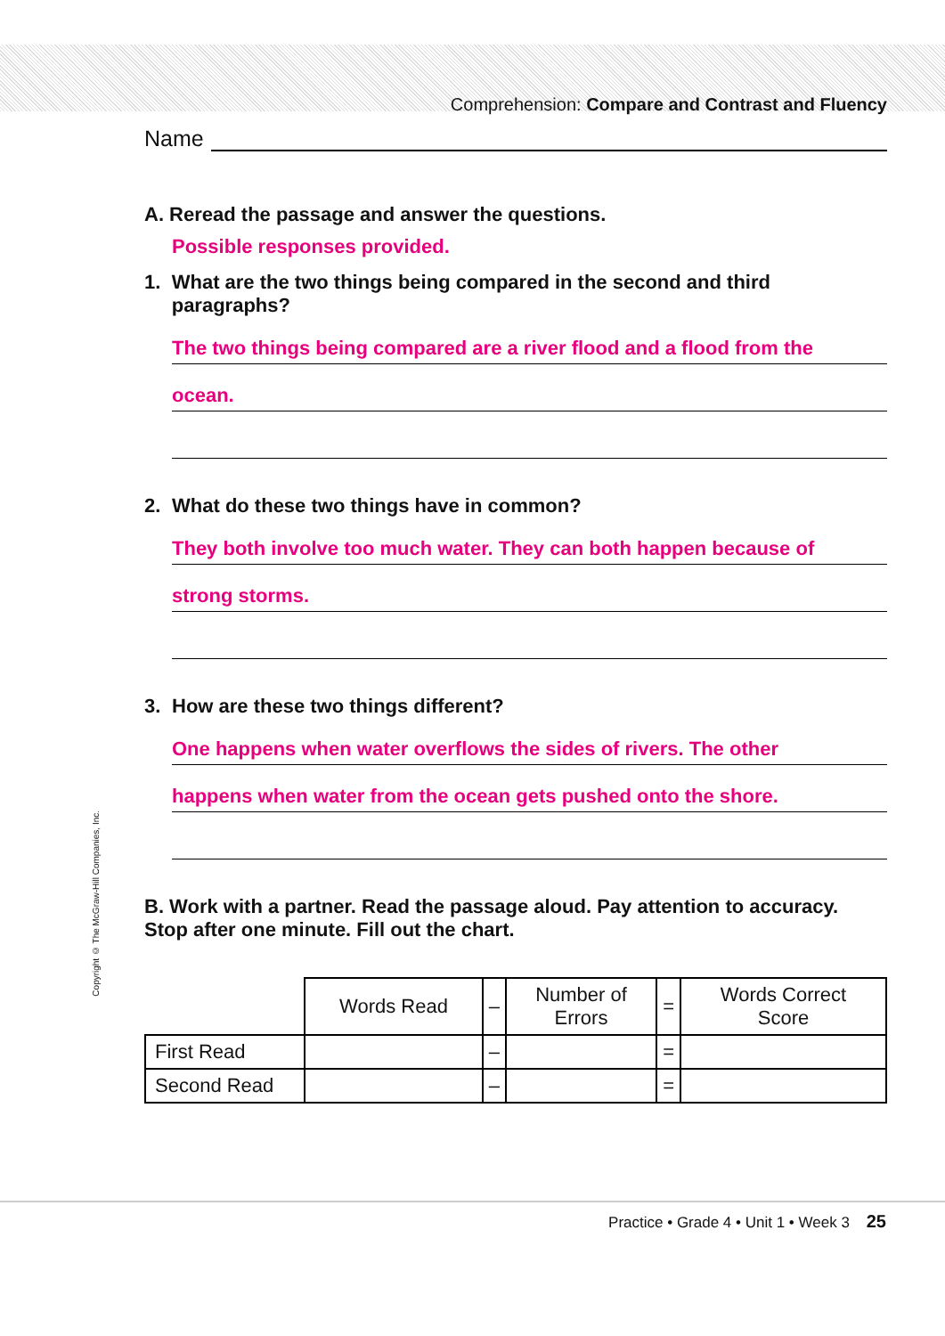Comprehension: Compare and Contrast and Fluency
Name
A. Reread the passage and answer the questions.
Possible responses provided.
1. What are the two things being compared in the second and third paragraphs?
The two things being compared are a river flood and a flood from the
ocean.
2. What do these two things have in common?
They both involve too much water. They can both happen because of
strong storms.
3. How are these two things different?
One happens when water overflows the sides of rivers. The other
happens when water from the ocean gets pushed onto the shore.
B. Work with a partner. Read the passage aloud. Pay attention to accuracy. Stop after one minute. Fill out the chart.
| | Words Read | – | Number of Errors | = | Words Correct Score |
| --- | --- | --- | --- | --- | --- |
| First Read | | – | | = | |
| Second Read | | – | | = | |
Copyright © The McGraw-Hill Companies, Inc.
Practice • Grade 4 • Unit 1 • Week 3 25